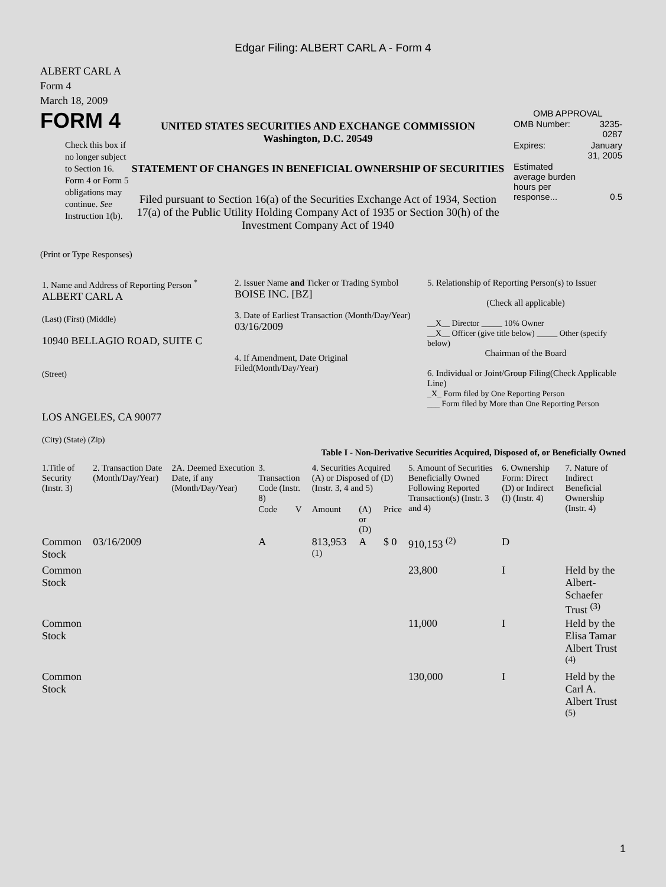Edgar Filing: ALBERT CARL A - Form 4
ALBERT CARL A
Form 4
March 18, 2009
FORM 4
Check this box if no longer subject to Section 16. Form 4 or Form 5 obligations may continue. See Instruction 1(b).
UNITED STATES SECURITIES AND EXCHANGE COMMISSION
Washington, D.C. 20549
STATEMENT OF CHANGES IN BENEFICIAL OWNERSHIP OF SECURITIES
Filed pursuant to Section 16(a) of the Securities Exchange Act of 1934, Section 17(a) of the Public Utility Holding Company Act of 1935 or Section 30(h) of the Investment Company Act of 1940
OMB APPROVAL
| OMB Number: | 3235-0287 |
| Expires: | January 31, 2005 |
| Estimated average burden hours per response... | 0.5 |
(Print or Type Responses)
| 1. Name and Address of Reporting Person <sup>*</sup> ALBERT CARL A (Last) (First) (Middle) 10940 BELLAGIO ROAD, SUITE C (Street) LOS ANGELES, CA 90077 (City) (State) (Zip) | 2. Issuer Name and Ticker or Trading Symbol BOISE INC. [BZ] 3. Date of Earliest Transaction (Month/Day/Year) 03/16/2009 4. If Amendment, Date Original Filed(Month/Day/Year) | 5. Relationship of Reporting Person(s) to Issuer (Check all applicable) __X__ Director _____ 10% Owner __X__ Officer (give title below) _____ Other (specify below) Chairman of the Board 6. Individual or Joint/Group Filing(Check Applicable Line) _X_ Form filed by One Reporting Person ___ Form filed by More than One Reporting Person |
Table I - Non-Derivative Securities Acquired, Disposed of, or Beneficially Owned
| 1.Title of Security (Instr. 3) | 2. Transaction Date (Month/Day/Year) | 2A. Deemed Execution Date, if any (Month/Day/Year) | 3. Transaction Code (Instr. 8) | | 4. Securities Acquired (A) or Disposed of (D) (Instr. 3, 4 and 5) | | | 5. Amount of Securities Beneficially Owned Following Reported Transaction(s) (Instr. 3 and 4) | 6. Ownership Form: Direct (D) or Indirect (I) (Instr. 4) | 7. Nature of Indirect Beneficial Ownership (Instr. 4) |
| --- | --- | --- | --- | --- | --- | --- | --- | --- | --- | --- |
| | | | Code | V | Amount | (A) or (D) | Price | | | |
| Common Stock | 03/16/2009 | | A | | 813,953 <sup>(1)</sup> | A | $ 0 | 910,153 <sup>(2)</sup> | D | |
| Common Stock | | | | | | | | 23,800 | I | Held by the Albert-Schaefer Trust <sup>(3)</sup> |
| Common Stock | | | | | | | | 11,000 | I | Held by the Elisa Tamar Albert Trust <sup>(4)</sup> |
| Common Stock | | | | | | | | 130,000 | I | Held by the Carl A. Albert Trust <sup>(5)</sup> |
1